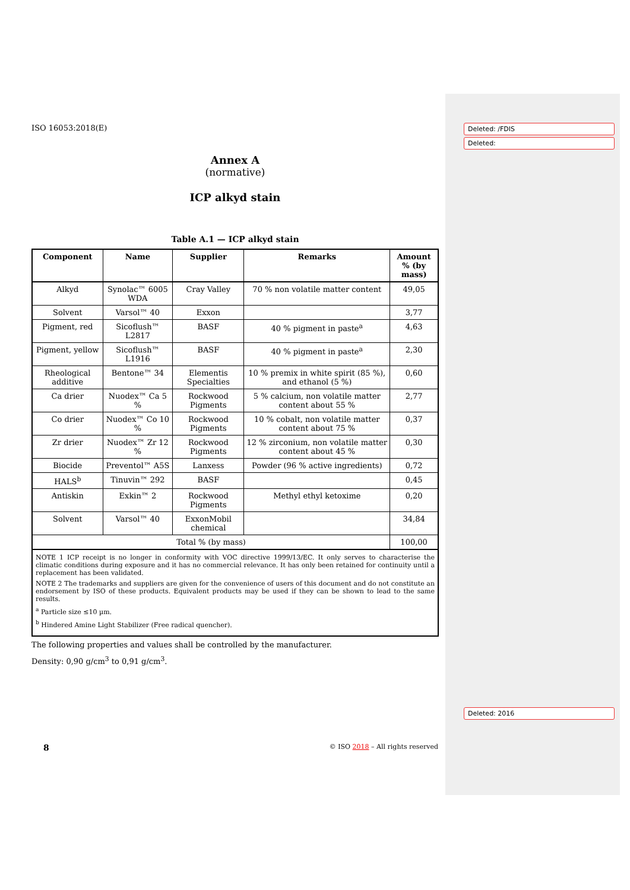Deleted: /FDIS
Deleted:
Deleted: 2016
ISO 16053:2018(E)
Annex A
(normative)
ICP alkyd stain
Table A.1 — ICP alkyd stain
| Component | Name | Supplier | Remarks | Amount % (by mass) |
| --- | --- | --- | --- | --- |
| Alkyd | Synolac™ 6005 WDA | Cray Valley | 70 % non volatile matter content | 49,05 |
| Solvent | Varsol™ 40 | Exxon | | 3,77 |
| Pigment, red | Sicoflush™ L2817 | BASF | 40 % pigment in paste<sup>a</sup> | 4,63 |
| Pigment, yellow | Sicoflush™ L1916 | BASF | 40 % pigment in paste<sup>a</sup> | 2,30 |
| Rheological additive | Bentone™ 34 | Elementis Specialties | 10 % premix in white spirit (85 %), and ethanol (5 %) | 0,60 |
| Ca drier | Nuodex™ Ca 5 % | Rockwood Pigments | 5 % calcium, non volatile matter content about 55 % | 2,77 |
| Co drier | Nuodex™ Co 10 % | Rockwood Pigments | 10 % cobalt, non volatile matter content about 75 % | 0,37 |
| Zr drier | Nuodex™ Zr 12 % | Rockwood Pigments | 12 % zirconium, non volatile matter content about 45 % | 0,30 |
| Biocide | Preventol™ A5S | Lanxess | Powder (96 % active ingredients) | 0,72 |
| HALS<sup>b</sup> | Tinuvin™ 292 | BASF | | 0,45 |
| Antiskin | Exkin™ 2 | Rockwood Pigments | Methyl ethyl ketoxime | 0,20 |
| Solvent | Varsol™ 40 | ExxonMobil chemical | | 34,84 |
| Total % (by mass) | | | | 100,00 |
NOTE 1 ICP receipt is no longer in conformity with VOC directive 1999/13/EC. It only serves to characterise the climatic conditions during exposure and it has no commercial relevance. It has only been retained for continuity until a replacement has been validated.
NOTE 2 The trademarks and suppliers are given for the convenience of users of this document and do not constitute an endorsement by ISO of these products. Equivalent products may be used if they can be shown to lead to the same results.
<sup>a</sup> Particle size ≤10 µm.
<sup>b</sup> Hindered Amine Light Stabilizer (Free radical quencher).
The following properties and values shall be controlled by the manufacturer.
Density: 0,90 g/cm<sup>3</sup> to 0,91 g/cm<sup>3</sup>.
8 © ISO 2018 – All rights reserved